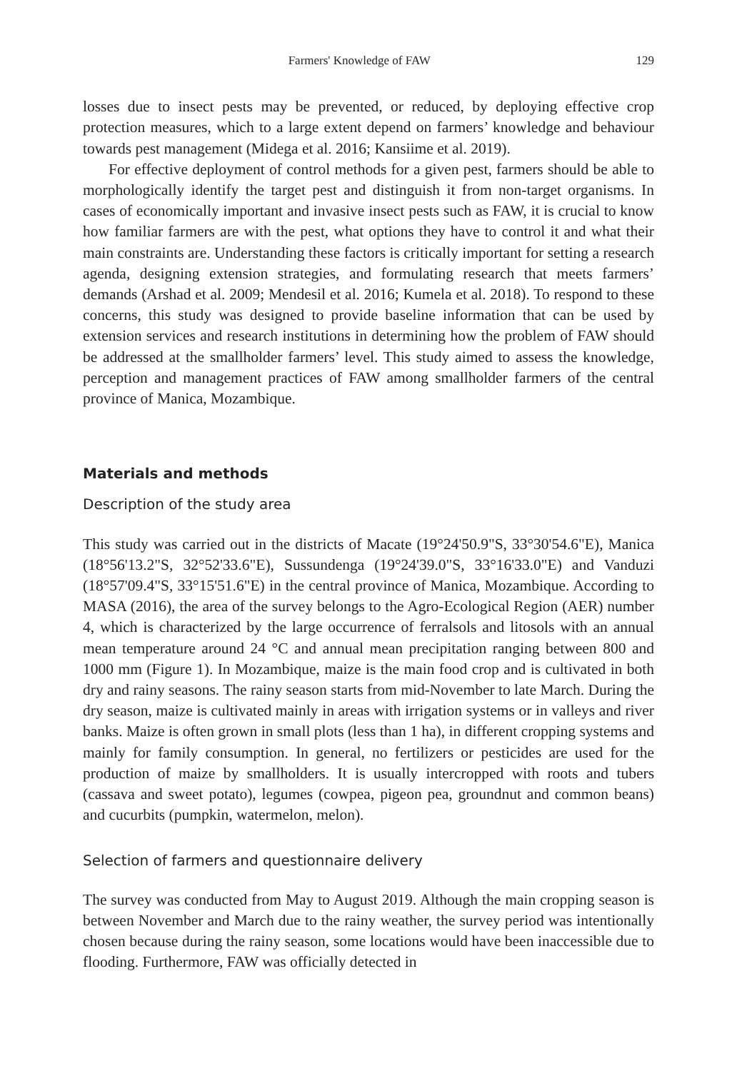Farmers' Knowledge of FAW 129
losses due to insect pests may be prevented, or reduced, by deploying effective crop protection measures, which to a large extent depend on farmers’ knowledge and behaviour towards pest management (Midega et al. 2016; Kansiime et al. 2019).
For effective deployment of control methods for a given pest, farmers should be able to morphologically identify the target pest and distinguish it from non-target organisms. In cases of economically important and invasive insect pests such as FAW, it is crucial to know how familiar farmers are with the pest, what options they have to control it and what their main constraints are. Understanding these factors is critically important for setting a research agenda, designing extension strategies, and formulating research that meets farmers’ demands (Arshad et al. 2009; Mendesil et al. 2016; Kumela et al. 2018). To respond to these concerns, this study was designed to provide baseline information that can be used by extension services and research institutions in determining how the problem of FAW should be addressed at the smallholder farmers’ level. This study aimed to assess the knowledge, perception and management practices of FAW among smallholder farmers of the central province of Manica, Mozambique.
Materials and methods
Description of the study area
This study was carried out in the districts of Macate (19°24'50.9"S, 33°30'54.6"E), Manica (18°56'13.2"S, 32°52'33.6"E), Sussundenga (19°24'39.0"S, 33°16'33.0"E) and Vanduzi (18°57'09.4"S, 33°15'51.6"E) in the central province of Manica, Mozambique. According to MASA (2016), the area of the survey belongs to the Agro-Ecological Region (AER) number 4, which is characterized by the large occurrence of ferralsols and litosols with an annual mean temperature around 24 °C and annual mean precipitation ranging between 800 and 1000 mm (Figure 1). In Mozambique, maize is the main food crop and is cultivated in both dry and rainy seasons. The rainy season starts from mid-November to late March. During the dry season, maize is cultivated mainly in areas with irrigation systems or in valleys and river banks. Maize is often grown in small plots (less than 1 ha), in different cropping systems and mainly for family consumption. In general, no fertilizers or pesticides are used for the production of maize by smallholders. It is usually intercropped with roots and tubers (cassava and sweet potato), legumes (cowpea, pigeon pea, groundnut and common beans) and cucurbits (pumpkin, watermelon, melon).
Selection of farmers and questionnaire delivery
The survey was conducted from May to August 2019. Although the main cropping season is between November and March due to the rainy weather, the survey period was intentionally chosen because during the rainy season, some locations would have been inaccessible due to flooding. Furthermore, FAW was officially detected in